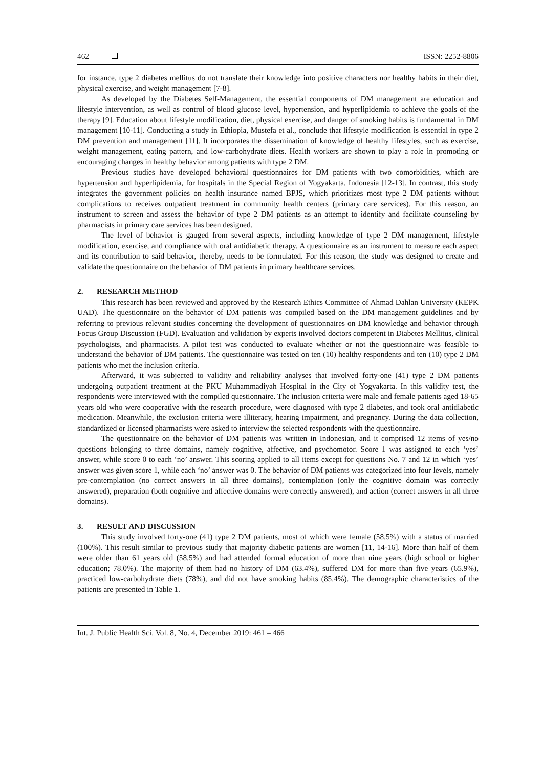462 ISSN: 2252-8806
for instance, type 2 diabetes mellitus do not translate their knowledge into positive characters nor healthy habits in their diet, physical exercise, and weight management [7-8].
As developed by the Diabetes Self-Management, the essential components of DM management are education and lifestyle intervention, as well as control of blood glucose level, hypertension, and hyperlipidemia to achieve the goals of the therapy [9]. Education about lifestyle modification, diet, physical exercise, and danger of smoking habits is fundamental in DM management [10-11]. Conducting a study in Ethiopia, Mustefa et al., conclude that lifestyle modification is essential in type 2 DM prevention and management [11]. It incorporates the dissemination of knowledge of healthy lifestyles, such as exercise, weight management, eating pattern, and low-carbohydrate diets. Health workers are shown to play a role in promoting or encouraging changes in healthy behavior among patients with type 2 DM.
Previous studies have developed behavioral questionnaires for DM patients with two comorbidities, which are hypertension and hyperlipidemia, for hospitals in the Special Region of Yogyakarta, Indonesia [12-13]. In contrast, this study integrates the government policies on health insurance named BPJS, which prioritizes most type 2 DM patients without complications to receives outpatient treatment in community health centers (primary care services). For this reason, an instrument to screen and assess the behavior of type 2 DM patients as an attempt to identify and facilitate counseling by pharmacists in primary care services has been designed.
The level of behavior is gauged from several aspects, including knowledge of type 2 DM management, lifestyle modification, exercise, and compliance with oral antidiabetic therapy. A questionnaire as an instrument to measure each aspect and its contribution to said behavior, thereby, needs to be formulated. For this reason, the study was designed to create and validate the questionnaire on the behavior of DM patients in primary healthcare services.
2. RESEARCH METHOD
This research has been reviewed and approved by the Research Ethics Committee of Ahmad Dahlan University (KEPK UAD). The questionnaire on the behavior of DM patients was compiled based on the DM management guidelines and by referring to previous relevant studies concerning the development of questionnaires on DM knowledge and behavior through Focus Group Discussion (FGD). Evaluation and validation by experts involved doctors competent in Diabetes Mellitus, clinical psychologists, and pharmacists. A pilot test was conducted to evaluate whether or not the questionnaire was feasible to understand the behavior of DM patients. The questionnaire was tested on ten (10) healthy respondents and ten (10) type 2 DM patients who met the inclusion criteria.
Afterward, it was subjected to validity and reliability analyses that involved forty-one (41) type 2 DM patients undergoing outpatient treatment at the PKU Muhammadiyah Hospital in the City of Yogyakarta. In this validity test, the respondents were interviewed with the compiled questionnaire. The inclusion criteria were male and female patients aged 18-65 years old who were cooperative with the research procedure, were diagnosed with type 2 diabetes, and took oral antidiabetic medication. Meanwhile, the exclusion criteria were illiteracy, hearing impairment, and pregnancy. During the data collection, standardized or licensed pharmacists were asked to interview the selected respondents with the questionnaire.
The questionnaire on the behavior of DM patients was written in Indonesian, and it comprised 12 items of yes/no questions belonging to three domains, namely cognitive, affective, and psychomotor. Score 1 was assigned to each ‘yes’ answer, while score 0 to each ‘no’ answer. This scoring applied to all items except for questions No. 7 and 12 in which ‘yes’ answer was given score 1, while each ‘no’ answer was 0. The behavior of DM patients was categorized into four levels, namely pre-contemplation (no correct answers in all three domains), contemplation (only the cognitive domain was correctly answered), preparation (both cognitive and affective domains were correctly answered), and action (correct answers in all three domains).
3. RESULT AND DISCUSSION
This study involved forty-one (41) type 2 DM patients, most of which were female (58.5%) with a status of married (100%). This result similar to previous study that majority diabetic patients are women [11, 14-16]. More than half of them were older than 61 years old (58.5%) and had attended formal education of more than nine years (high school or higher education; 78.0%). The majority of them had no history of DM (63.4%), suffered DM for more than five years (65.9%), practiced low-carbohydrate diets (78%), and did not have smoking habits (85.4%). The demographic characteristics of the patients are presented in Table 1.
Int. J. Public Health Sci. Vol. 8, No. 4, December 2019: 461 – 466